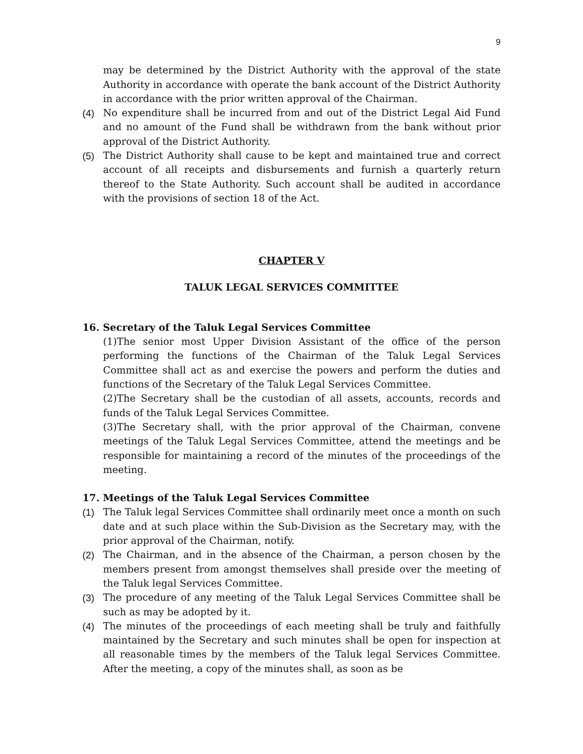9
may be determined by the District Authority with the approval of the state Authority in accordance with operate the bank account of the District Authority in accordance with the prior written approval of the Chairman.
(4) No expenditure shall be incurred from and out of the District Legal Aid Fund and no amount of the Fund shall be withdrawn from the bank without prior approval of the District Authority.
(5) The District Authority shall cause to be kept and maintained true and correct account of all receipts and disbursements and furnish a quarterly return thereof to the State Authority. Such account shall be audited in accordance with the provisions of section 18 of the Act.
CHAPTER V
TALUK LEGAL SERVICES COMMITTEE
16. Secretary of the Taluk Legal Services Committee
(1)The senior most Upper Division Assistant of the office of the person performing the functions of the Chairman of the Taluk Legal Services Committee shall act as and exercise the powers and perform the duties and functions of the Secretary of the Taluk Legal Services Committee.
(2)The Secretary shall be the custodian of all assets, accounts, records and funds of the Taluk Legal Services Committee.
(3)The Secretary shall, with the prior approval of the Chairman, convene meetings of the Taluk Legal Services Committee, attend the meetings and be responsible for maintaining a record of the minutes of the proceedings of the meeting.
17. Meetings of the Taluk Legal Services Committee
(1) The Taluk legal Services Committee shall ordinarily meet once a month on such date and at such place within the Sub-Division as the Secretary may, with the prior approval of the Chairman, notify.
(2) The Chairman, and in the absence of the Chairman, a person chosen by the members present from amongst themselves shall preside over the meeting of the Taluk legal Services Committee.
(3) The procedure of any meeting of the Taluk Legal Services Committee shall be such as may be adopted by it.
(4) The minutes of the proceedings of each meeting shall be truly and faithfully maintained by the Secretary and such minutes shall be open for inspection at all reasonable times by the members of the Taluk legal Services Committee. After the meeting, a copy of the minutes shall, as soon as be